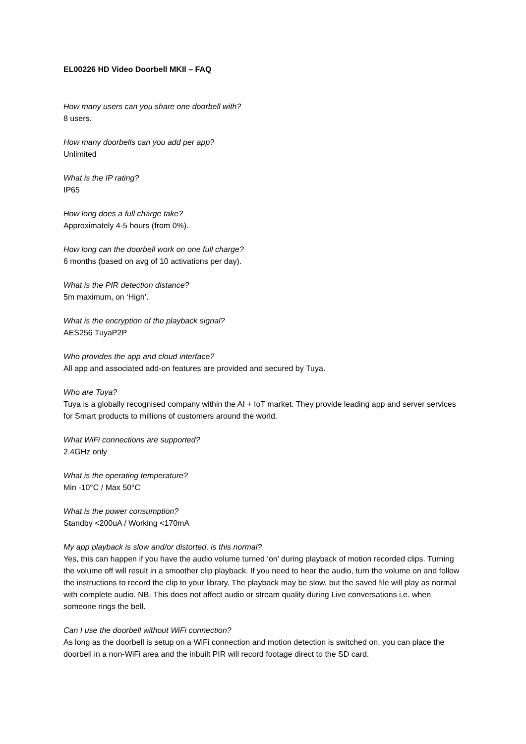EL00226 HD Video Doorbell MKII – FAQ
How many users can you share one doorbell with?
8 users.
How many doorbells can you add per app?
Unlimited
What is the IP rating?
IP65
How long does a full charge take?
Approximately 4-5 hours (from 0%).
How long can the doorbell work on one full charge?
6 months (based on avg of 10 activations per day).
What is the PIR detection distance?
5m maximum, on ‘High’.
What is the encryption of the playback signal?
AES256 TuyaP2P
Who provides the app and cloud interface?
All app and associated add-on features are provided and secured by Tuya.
Who are Tuya?
Tuya is a globally recognised company within the AI + IoT market. They provide leading app and server services for Smart products to millions of customers around the world.
What WiFi connections are supported?
2.4GHz only
What is the operating temperature?
Min -10°C / Max 50°C
What is the power consumption?
Standby <200uA / Working <170mA
My app playback is slow and/or distorted, is this normal?
Yes, this can happen if you have the audio volume turned ‘on’ during playback of motion recorded clips. Turning the volume off will result in a smoother clip playback. If you need to hear the audio, turn the volume on and follow the instructions to record the clip to your library. The playback may be slow, but the saved file will play as normal with complete audio. NB. This does not affect audio or stream quality during Live conversations i.e. when someone rings the bell.
Can I use the doorbell without WiFi connection?
As long as the doorbell is setup on a WiFi connection and motion detection is switched on, you can place the doorbell in a non-WiFi area and the inbuilt PIR will record footage direct to the SD card.